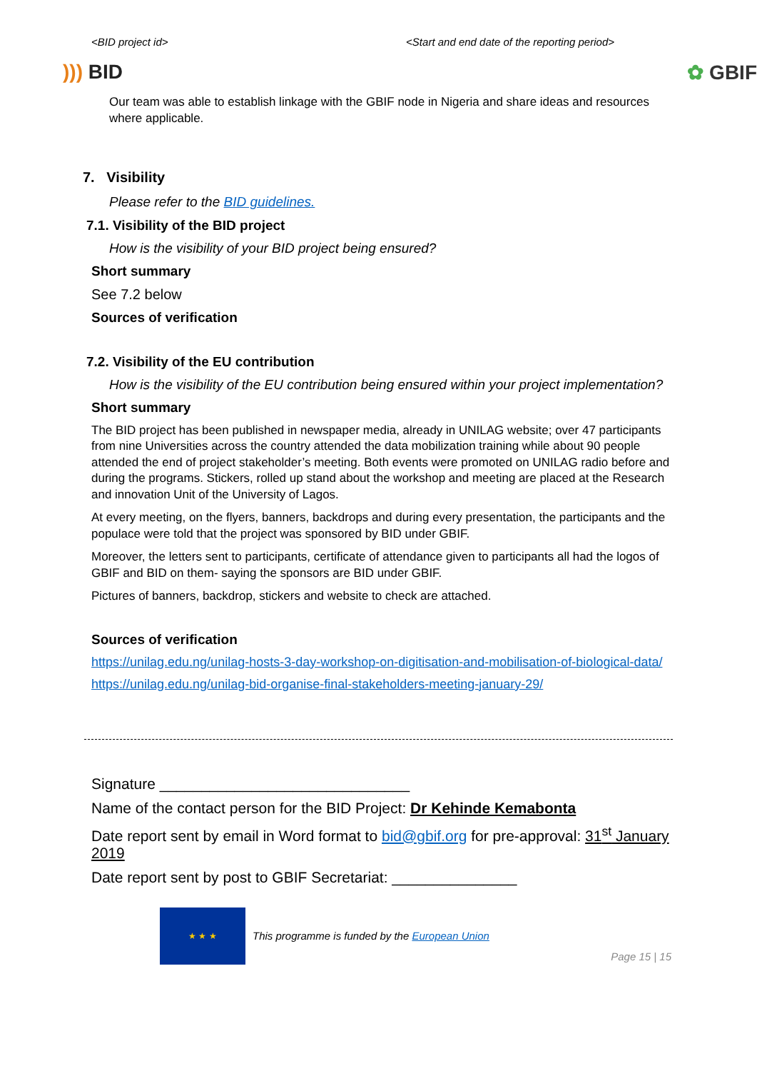<BID project id> <Start and end date of the reporting period>
))) BID ✿ GBIF
Our team was able to establish linkage with the GBIF node in Nigeria and share ideas and resources where applicable.
7. Visibility
Please refer to the BID guidelines.
7.1. Visibility of the BID project
How is the visibility of your BID project being ensured?
Short summary
See 7.2 below
Sources of verification
7.2. Visibility of the EU contribution
How is the visibility of the EU contribution being ensured within your project implementation?
Short summary
The BID project has been published in newspaper media, already in UNILAG website; over 47 participants from nine Universities across the country attended the data mobilization training while about 90 people attended the end of project stakeholder’s meeting. Both events were promoted on UNILAG radio before and during the programs. Stickers, rolled up stand about the workshop and meeting are placed at the Research and innovation Unit of the University of Lagos.
At every meeting, on the flyers, banners, backdrops and during every presentation, the participants and the populace were told that the project was sponsored by BID under GBIF.
Moreover, the letters sent to participants, certificate of attendance given to participants all had the logos of GBIF and BID on them- saying the sponsors are BID under GBIF.
Pictures of banners, backdrop, stickers and website to check are attached.
Sources of verification
https://unilag.edu.ng/unilag-hosts-3-day-workshop-on-digitisation-and-mobilisation-of-biological-data/
https://unilag.edu.ng/unilag-bid-organise-final-stakeholders-meeting-january-29/
Signature ______________________________
Name of the contact person for the BID Project: Dr Kehinde Kemabonta
Date report sent by email in Word format to bid@gbif.org for pre-approval: 31<sup>st</sup> January 2019
Date report sent by post to GBIF Secretariat: _______________
★ ★ ★
This programme is funded by the European Union
Page 15 | 15